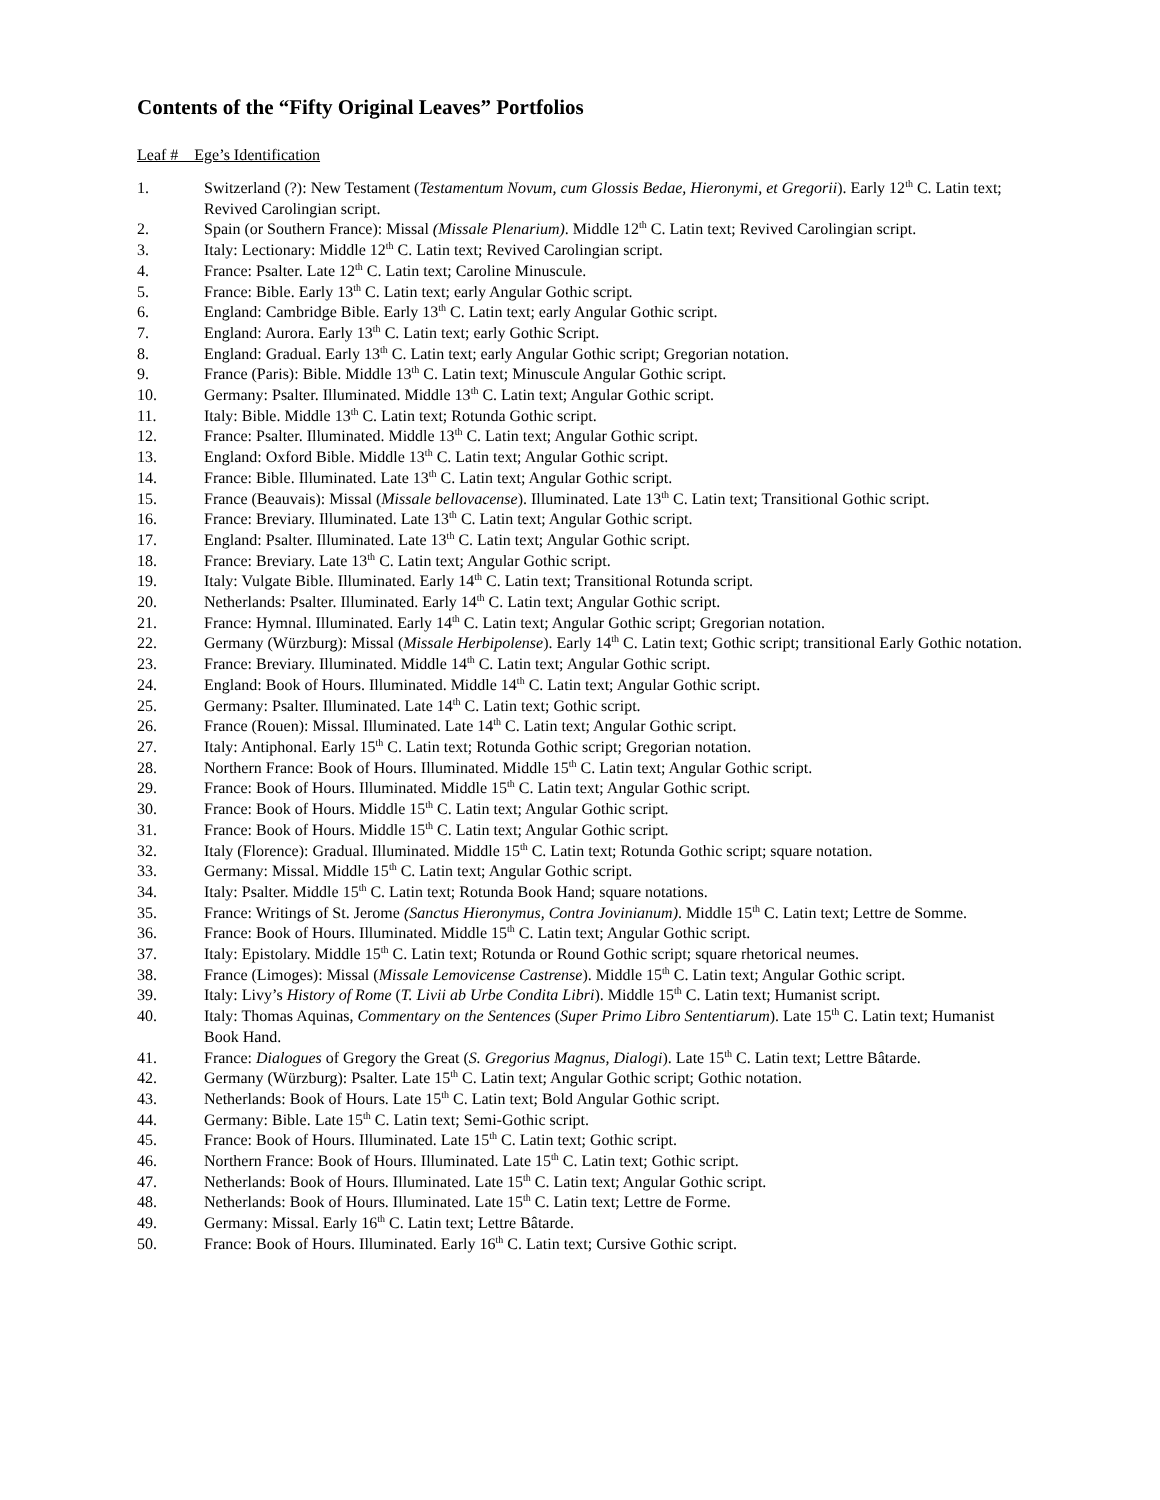Contents of the “Fifty Original Leaves” Portfolios
Leaf # Ege’s Identification
1. Switzerland (?): New Testament (Testamentum Novum, cum Glossis Bedae, Hieronymi, et Gregorii). Early 12<sup>th</sup> C. Latin text; Revived Carolingian script.
2. Spain (or Southern France): Missal (Missale Plenarium). Middle 12<sup>th</sup> C. Latin text; Revived Carolingian script.
3. Italy: Lectionary: Middle 12<sup>th</sup> C. Latin text; Revived Carolingian script.
4. France: Psalter. Late 12<sup>th</sup> C. Latin text; Caroline Minuscule.
5. France: Bible. Early 13<sup>th</sup> C. Latin text; early Angular Gothic script.
6. England: Cambridge Bible. Early 13<sup>th</sup> C. Latin text; early Angular Gothic script.
7. England: Aurora. Early 13<sup>th</sup> C. Latin text; early Gothic Script.
8. England: Gradual. Early 13<sup>th</sup> C. Latin text; early Angular Gothic script; Gregorian notation.
9. France (Paris): Bible. Middle 13<sup>th</sup> C. Latin text; Minuscule Angular Gothic script.
10. Germany: Psalter. Illuminated. Middle 13<sup>th</sup> C. Latin text; Angular Gothic script.
11. Italy: Bible. Middle 13<sup>th</sup> C. Latin text; Rotunda Gothic script.
12. France: Psalter. Illuminated. Middle 13<sup>th</sup> C. Latin text; Angular Gothic script.
13. England: Oxford Bible. Middle 13<sup>th</sup> C. Latin text; Angular Gothic script.
14. France: Bible. Illuminated. Late 13<sup>th</sup> C. Latin text; Angular Gothic script.
15. France (Beauvais): Missal (Missale bellovacense). Illuminated. Late 13<sup>th</sup> C. Latin text; Transitional Gothic script.
16. France: Breviary. Illuminated. Late 13<sup>th</sup> C. Latin text; Angular Gothic script.
17. England: Psalter. Illuminated. Late 13<sup>th</sup> C. Latin text; Angular Gothic script.
18. France: Breviary. Late 13<sup>th</sup> C. Latin text; Angular Gothic script.
19. Italy: Vulgate Bible. Illuminated. Early 14<sup>th</sup> C. Latin text; Transitional Rotunda script.
20. Netherlands: Psalter. Illuminated. Early 14<sup>th</sup> C. Latin text; Angular Gothic script.
21. France: Hymnal. Illuminated. Early 14<sup>th</sup> C. Latin text; Angular Gothic script; Gregorian notation.
22. Germany (Würzburg): Missal (Missale Herbipolense). Early 14<sup>th</sup> C. Latin text; Gothic script; transitional Early Gothic notation.
23. France: Breviary. Illuminated. Middle 14<sup>th</sup> C. Latin text; Angular Gothic script.
24. England: Book of Hours. Illuminated. Middle 14<sup>th</sup> C. Latin text; Angular Gothic script.
25. Germany: Psalter. Illuminated. Late 14<sup>th</sup> C. Latin text; Gothic script.
26. France (Rouen): Missal. Illuminated. Late 14<sup>th</sup> C. Latin text; Angular Gothic script.
27. Italy: Antiphonal. Early 15<sup>th</sup> C. Latin text; Rotunda Gothic script; Gregorian notation.
28. Northern France: Book of Hours. Illuminated. Middle 15<sup>th</sup> C. Latin text; Angular Gothic script.
29. France: Book of Hours. Illuminated. Middle 15<sup>th</sup> C. Latin text; Angular Gothic script.
30. France: Book of Hours. Middle 15<sup>th</sup> C. Latin text; Angular Gothic script.
31. France: Book of Hours. Middle 15<sup>th</sup> C. Latin text; Angular Gothic script.
32. Italy (Florence): Gradual. Illuminated. Middle 15<sup>th</sup> C. Latin text; Rotunda Gothic script; square notation.
33. Germany: Missal. Middle 15<sup>th</sup> C. Latin text; Angular Gothic script.
34. Italy: Psalter. Middle 15<sup>th</sup> C. Latin text; Rotunda Book Hand; square notations.
35. France: Writings of St. Jerome (Sanctus Hieronymus, Contra Jovinianum). Middle 15<sup>th</sup> C. Latin text; Lettre de Somme.
36. France: Book of Hours. Illuminated. Middle 15<sup>th</sup> C. Latin text; Angular Gothic script.
37. Italy: Epistolary. Middle 15<sup>th</sup> C. Latin text; Rotunda or Round Gothic script; square rhetorical neumes.
38. France (Limoges): Missal (Missale Lemovicense Castrense). Middle 15<sup>th</sup> C. Latin text; Angular Gothic script.
39. Italy: Livy’s History of Rome (T. Livii ab Urbe Condita Libri). Middle 15<sup>th</sup> C. Latin text; Humanist script.
40. Italy: Thomas Aquinas, Commentary on the Sentences (Super Primo Libro Sententiarum). Late 15<sup>th</sup> C. Latin text; Humanist Book Hand.
41. France: Dialogues of Gregory the Great (S. Gregorius Magnus, Dialogi). Late 15<sup>th</sup> C. Latin text; Lettre Bâtarde.
42. Germany (Würzburg): Psalter. Late 15<sup>th</sup> C. Latin text; Angular Gothic script; Gothic notation.
43. Netherlands: Book of Hours. Late 15<sup>th</sup> C. Latin text; Bold Angular Gothic script.
44. Germany: Bible. Late 15<sup>th</sup> C. Latin text; Semi-Gothic script.
45. France: Book of Hours. Illuminated. Late 15<sup>th</sup> C. Latin text; Gothic script.
46. Northern France: Book of Hours. Illuminated. Late 15<sup>th</sup> C. Latin text; Gothic script.
47. Netherlands: Book of Hours. Illuminated. Late 15<sup>th</sup> C. Latin text; Angular Gothic script.
48. Netherlands: Book of Hours. Illuminated. Late 15<sup>th</sup> C. Latin text; Lettre de Forme.
49. Germany: Missal. Early 16<sup>th</sup> C. Latin text; Lettre Bâtarde.
50. France: Book of Hours. Illuminated. Early 16<sup>th</sup> C. Latin text; Cursive Gothic script.